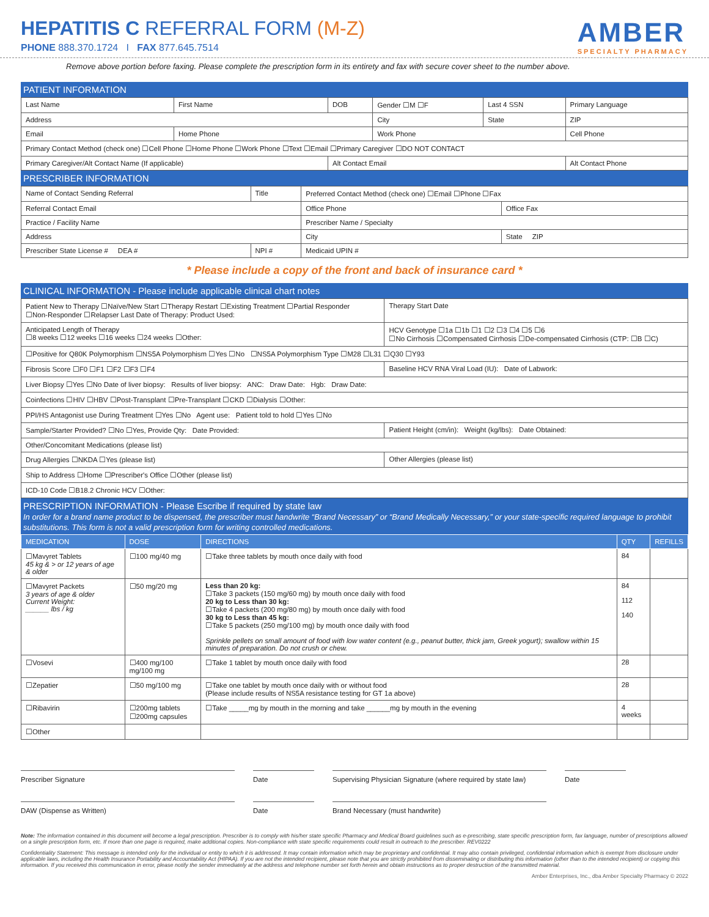HEPATITIS C REFERRAL FORM (M-Z)
PHONE 888.370.1724 I FAX 877.645.7514
AMBER
SPECIALTY PHARMACY
Remove above portion before faxing. Please complete the prescription form in its entirety and fax with secure cover sheet to the number above.
PATIENT INFORMATION
| Last Name | First Name | DOB | Gender ☐M ☐F | Last 4 SSN | Primary Language |
| Address | | | City | State | ZIP |
| Email | Home Phone | | Work Phone | | Cell Phone |
| Primary Contact Method (check one) ☐Cell Phone ☐Home Phone ☐Work Phone ☐Text ☐Email ☐Primary Caregiver ☐DO NOT CONTACT | | | | | |
| Primary Caregiver/Alt Contact Name (If applicable) | | Alt Contact Email | | | Alt Contact Phone |
PRESCRIBER INFORMATION
| Name of Contact Sending Referral | Title | Preferred Contact Method (check one) ☐Email ☐Phone ☐Fax | |
| Referral Contact Email | | Office Phone | Office Fax |
| Practice / Facility Name | | Prescriber Name / Specialty | |
| Address | | City | State ZIP |
| Prescriber State License # DEA # | NPI # | Medicaid UPIN # | |
* Please include a copy of the front and back of insurance card *
CLINICAL INFORMATION - Please include applicable clinical chart notes
| Patient New to Therapy ☐Naïve/New Start ☐Therapy Restart ☐Existing Treatment ☐Partial Responder ☐Non-Responder ☐Relapser Last Date of Therapy: Product Used: | Therapy Start Date |
| Anticipated Length of Therapy ☐8 weeks ☐12 weeks ☐16 weeks ☐24 weeks ☐Other: | HCV Genotype ☐1a ☐1b ☐1 ☐2 ☐3 ☐4 ☐5 ☐6 ☐No Cirrhosis ☐Compensated Cirrhosis ☐De-compensated Cirrhosis (CTP: ☐B ☐C) |
| ☐Positive for Q80K Polymorphism ☐NS5A Polymorphism ☐Yes ☐No ☐NS5A Polymorphism Type ☐M28 ☐L31 ☐Q30 ☐Y93 | |
| Fibrosis Score ☐F0 ☐F1 ☐F2 ☐F3 ☐F4 | Baseline HCV RNA Viral Load (IU): Date of Labwork: |
| Liver Biopsy ☐Yes ☐No Date of liver biopsy: Results of liver biopsy: ANC: Draw Date: Hgb: Draw Date: | |
| Coinfections ☐HIV ☐HBV ☐Post-Transplant ☐Pre-Transplant ☐CKD ☐Dialysis ☐Other: | |
| PPI/HS Antagonist use During Treatment ☐Yes ☐No Agent use: Patient told to hold ☐Yes ☐No | |
| Sample/Starter Provided? ☐No ☐Yes, Provide Qty: Date Provided: | Patient Height (cm/in): Weight (kg/lbs): Date Obtained: |
| Other/Concomitant Medications (please list) | |
| Drug Allergies ☐NKDA ☐Yes (please list) | Other Allergies (please list) |
| Ship to Address ☐Home ☐Prescriber's Office ☐Other (please list) | |
| ICD-10 Code ☐B18.2 Chronic HCV ☐Other: | |
PRESCRIPTION INFORMATION - Please Escribe if required by state law
In order for a brand name product to be dispensed, the prescriber must handwrite “Brand Necessary” or “Brand Medically Necessary,” or your state-specific required language to prohibit substitutions. This form is not a valid prescription form for writing controlled medications.
| MEDICATION | DOSE | DIRECTIONS | QTY | REFILLS |
| --- | --- | --- | --- | --- |
| ☐Mavyret Tablets 45 kg & > or 12 years of age & older | ☐100 mg/40 mg | ☐Take three tablets by mouth once daily with food | 84 | |
| ☐Mavyret Packets 3 years of age & older Current Weight: ______ lbs / kg | ☐50 mg/20 mg | Less than 20 kg: ☐Take 3 packets (150 mg/60 mg) by mouth once daily with food 20 kg to Less than 30 kg: ☐Take 4 packets (200 mg/80 mg) by mouth once daily with food 30 kg to Less than 45 kg: ☐Take 5 packets (250 mg/100 mg) by mouth once daily with food Sprinkle pellets on small amount of food with low water content (e.g., peanut butter, thick jam, Greek yogurt); swallow within 15 minutes of preparation. Do not crush or chew. | 84 112 140 | |
| ☐Vosevi | ☐400 mg/100 mg/100 mg | ☐Take 1 tablet by mouth once daily with food | 28 | |
| ☐Zepatier | ☐50 mg/100 mg | ☐Take one tablet by mouth once daily with or without food (Please include results of NS5A resistance testing for GT 1a above) | 28 | |
| ☐Ribavirin | ☐200mg tablets ☐200mg capsules | ☐Take _____mg by mouth in the morning and take ______mg by mouth in the evening | 4 weeks | |
| ☐Other | | | | |
Prescriber Signature Date Supervising Physician Signature (where required by state law)
Date
DAW (Dispense as Written) Date Brand Necessary (must handwrite)
Note: The information contained in this document will become a legal prescription. Prescriber is to comply with his/her state specific Pharmacy and Medical Board guidelines such as e-prescribing, state specific prescription form, fax language, number of prescriptions allowed on a single prescription form, etc. If more than one page is required, make additional copies. Non-compliance with state specific requirements could result in outreach to the prescriber. REV0222
Confidentiality Statement: This message is intended only for the individual or entity to which it is addressed. It may contain information which may be proprietary and confidential. It may also contain privileged, confidential information which is exempt from disclosure under applicable laws, including the Health Insurance Portability and Accountability Act (HIPAA). If you are not the intended recipient, please note that you are strictly prohibited from disseminating or distributing this information (other than to the intended recipient) or copying this information. If you received this communication in error, please notify the sender immediately at the address and telephone number set forth herein and obtain instructions as to proper destruction of the transmitted material.
Amber Enterprises, Inc., dba Amber Specialty Pharmacy © 2022